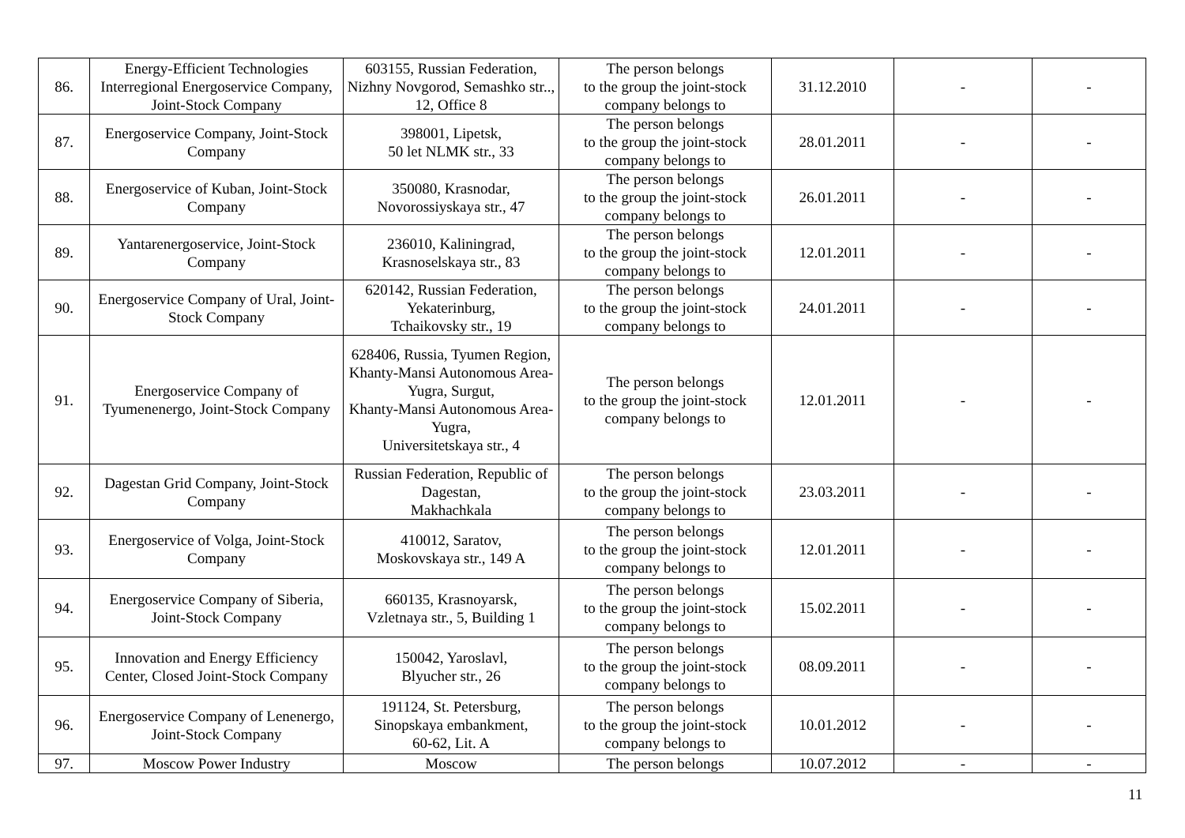| 86. | Energy-Efficient Technologies Interregional Energoservice Company, Joint-Stock Company | 603155, Russian Federation, Nizhny Novgorod, Semashko str.., 12, Office 8 | The person belongs to the group the joint-stock company belongs to | 31.12.2010 | - | - |
| 87. | Energoservice Company, Joint-Stock Company | 398001, Lipetsk, 50 let NLMK str., 33 | The person belongs to the group the joint-stock company belongs to | 28.01.2011 | - | - |
| 88. | Energoservice of Kuban, Joint-Stock Company | 350080, Krasnodar, Novorossiyskaya str., 47 | The person belongs to the group the joint-stock company belongs to | 26.01.2011 | - | - |
| 89. | Yantarenergoservice, Joint-Stock Company | 236010, Kaliningrad, Krasnoselskaya str., 83 | The person belongs to the group the joint-stock company belongs to | 12.01.2011 | - | - |
| 90. | Energoservice Company of Ural, Joint-Stock Company | 620142, Russian Federation, Yekaterinburg, Tchaikovsky str., 19 | The person belongs to the group the joint-stock company belongs to | 24.01.2011 | - | - |
| 91. | Energoservice Company of Tyumenenergo, Joint-Stock Company | 628406, Russia, Tyumen Region, Khanty-Mansi Autonomous Area-Yugra, Surgut, Khanty-Mansi Autonomous Area-Yugra, Universitetskaya str., 4 | The person belongs to the group the joint-stock company belongs to | 12.01.2011 | - | - |
| 92. | Dagestan Grid Company, Joint-Stock Company | Russian Federation, Republic of Dagestan, Makhachkala | The person belongs to the group the joint-stock company belongs to | 23.03.2011 | - | - |
| 93. | Energoservice of Volga, Joint-Stock Company | 410012, Saratov, Moskovskaya str., 149 A | The person belongs to the group the joint-stock company belongs to | 12.01.2011 | - | - |
| 94. | Energoservice Company of Siberia, Joint-Stock Company | 660135, Krasnoyarsk, Vzletnaya str., 5, Building 1 | The person belongs to the group the joint-stock company belongs to | 15.02.2011 | - | - |
| 95. | Innovation and Energy Efficiency Center, Closed Joint-Stock Company | 150042, Yaroslavl, Blyucher str., 26 | The person belongs to the group the joint-stock company belongs to | 08.09.2011 | - | - |
| 96. | Energoservice Company of Lenenergo, Joint-Stock Company | 191124, St. Petersburg, Sinopskaya embankment, 60-62, Lit. A | The person belongs to the group the joint-stock company belongs to | 10.01.2012 | - | - |
| 97. | Moscow Power Industry | Moscow | The person belongs | 10.07.2012 | - | - |
11